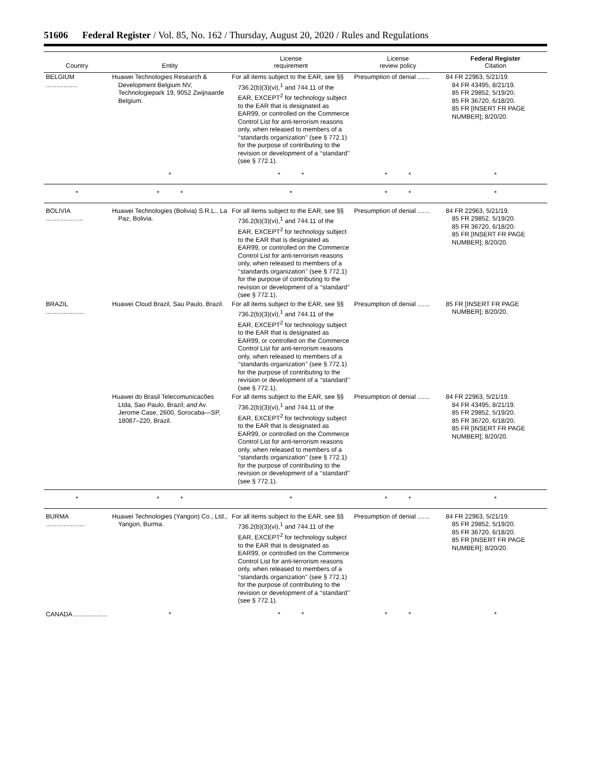51606 Federal Register / Vol. 85, No. 162 / Thursday, August 20, 2020 / Rules and Regulations
| Country | Entity | License requirement | License review policy | Federal Register Citation |
| --- | --- | --- | --- | --- |
| BELGIUM .................. | Huawei Technologies Research & Development Belgium NV, Technologiepark 19, 9052 Zwijnaarde Belgium. | For all items subject to the EAR, see §§ 736.2(b)(3)(vi),<sup>1</sup> and 744.11 of the EAR, EXCEPT<sup>2</sup> for technology subject to the EAR that is designated as EAR99, or controlled on the Commerce Control List for anti-terrorism reasons only, when released to members of a ‘‘standards organization’’ (see § 772.1) for the purpose of contributing to the revision or development of a ‘‘standard’’ (see § 772.1). | Presumption of denial ....... | 84 FR 22963, 5/21/19. 84 FR 43495, 8/21/19. 85 FR 29852, 5/19/20. 85 FR 36720, 6/18/20. 85 FR [INSERT FR PAGE NUMBER]; 8/20/20. |
| | * | * * | * * | * |
| * | * * | * | * * | * |
| BOLIVIA ..................... | Huawei Technologies (Bolivia) S.R.L., La Paz, Bolivia. | For all items subject to the EAR, see §§ 736.2(b)(3)(vi),<sup>1</sup> and 744.11 of the EAR, EXCEPT<sup>2</sup> for technology subject to the EAR that is designated as EAR99, or controlled on the Commerce Control List for anti-terrorism reasons only, when released to members of a ‘‘standards organization’’ (see § 772.1) for the purpose of contributing to the revision or development of a ‘‘standard’’ (see § 772.1). | Presumption of denial ....... | 84 FR 22963, 5/21/19. 85 FR 29852, 5/19/20. 85 FR 36720, 6/18/20. 85 FR [INSERT FR PAGE NUMBER]; 8/20/20. |
| BRAZIL ...................... | Huawei Cloud Brazil, Sau Paulo, Brazil. | For all items subject to the EAR, see §§ 736.2(b)(3)(vi),<sup>1</sup> and 744.11 of the EAR, EXCEPT<sup>2</sup> for technology subject to the EAR that is designated as EAR99, or controlled on the Commerce Control List for anti-terrorism reasons only, when released to members of a ‘‘standards organization’’ (see § 772.1) for the purpose of contributing to the revision or development of a ‘‘standard’’ (see § 772.1). | Presumption of denial ....... | 85 FR [INSERT FR PAGE NUMBER]; 8/20/20. |
| | Huawei do Brasil Telecomunicacões Ltda, Sao Paulo, Brazil; and Av. Jerome Case, 2600, Sorocaba—SP, 18087–220, Brazil. | For all items subject to the EAR, see §§ 736.2(b)(3)(vi),<sup>1</sup> and 744.11 of the EAR, EXCEPT<sup>2</sup> for technology subject to the EAR that is designated as EAR99, or controlled on the Commerce Control List for anti-terrorism reasons only, when released to members of a ‘‘standards organization’’ (see § 772.1) for the purpose of contributing to the revision or development of a ‘‘standard’’ (see § 772.1). | Presumption of denial ....... | 84 FR 22963, 5/21/19. 84 FR 43495, 8/21/19. 85 FR 29852, 5/19/20. 85 FR 36720, 6/18/20. 85 FR [INSERT FR PAGE NUMBER]; 8/20/20. |
| * | * * | * | * * | * |
| BURMA ...................... | Huawei Technologies (Yangon) Co., Ltd., Yangon, Burma. | For all items subject to the EAR, see §§ 736.2(b)(3)(vi),<sup>1</sup> and 744.11 of the EAR, EXCEPT<sup>2</sup> for technology subject to the EAR that is designated as EAR99, or controlled on the Commerce Control List for anti-terrorism reasons only, when released to members of a ‘‘standards organization’’ (see § 772.1) for the purpose of contributing to the revision or development of a ‘‘standard’’ (see § 772.1). | Presumption of denial ....... | 84 FR 22963, 5/21/19. 85 FR 29852, 5/19/20. 85 FR 36720, 6/18/20. 85 FR [INSERT FR PAGE NUMBER]; 8/20/20. |
| CANADA ................... | * | * * | * * | * |